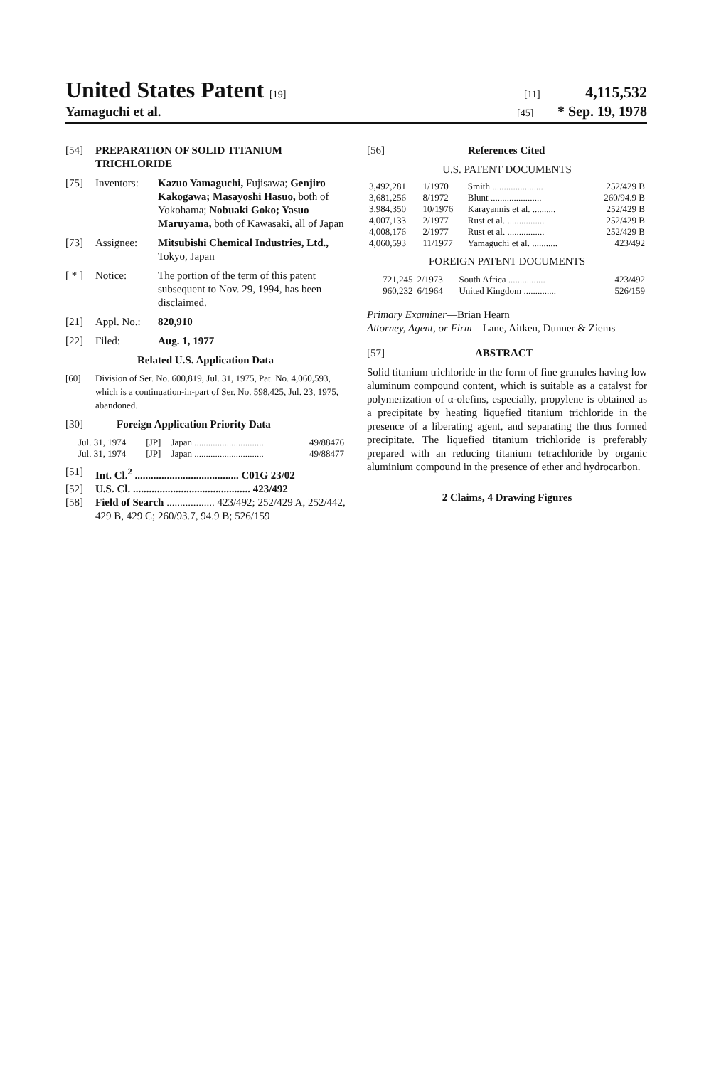United States Patent [19] [11] 4,115,532
Yamaguchi et al. [45] * Sep. 19, 1978
[54] PREPARATION OF SOLID TITANIUM TRICHLORIDE
[75] Inventors: Kazuo Yamaguchi, Fujisawa; Genjiro Kakogawa; Masayoshi Hasuo, both of Yokohama; Nobuaki Goko; Yasuo Maruyama, both of Kawasaki, all of Japan
[73] Assignee: Mitsubishi Chemical Industries, Ltd., Tokyo, Japan
[ * ] Notice: The portion of the term of this patent subsequent to Nov. 29, 1994, has been disclaimed.
[21] Appl. No.: 820,910
[22] Filed: Aug. 1, 1977
Related U.S. Application Data
[60] Division of Ser. No. 600,819, Jul. 31, 1975, Pat. No. 4,060,593, which is a continuation-in-part of Ser. No. 598,425, Jul. 23, 1975, abandoned.
[30] Foreign Application Priority Data
| Jul. 31, 1974 | [JP] | Japan .............................. | 49/88476 |
| Jul. 31, 1974 | [JP] | Japan .............................. | 49/88477 |
[51] Int. Cl.<sup>2</sup> ....................................... C01G 23/02
[52] U.S. Cl. ............................................ 423/492
[58] Field of Search .................. 423/492; 252/429 A, 252/442, 429 B, 429 C; 260/93.7, 94.9 B; 526/159
[56] References Cited
U.S. PATENT DOCUMENTS
| 3,492,281 | 1/1970 | Smith ...................... | 252/429 B |
| 3,681,256 | 8/1972 | Blunt ...................... | 260/94.9 B |
| 3,984,350 | 10/1976 | Karayannis et al. .......... | 252/429 B |
| 4,007,133 | 2/1977 | Rust et al. ................ | 252/429 B |
| 4,008,176 | 2/1977 | Rust et al. ................ | 252/429 B |
| 4,060,593 | 11/1977 | Yamaguchi et al. ........... | 423/492 |
FOREIGN PATENT DOCUMENTS
| 721,245 | 2/1973 | South Africa ................ | 423/492 |
| 960,232 | 6/1964 | United Kingdom .............. | 526/159 |
Primary Examiner—Brian Hearn
Attorney, Agent, or Firm—Lane, Aitken, Dunner & Ziems
[57] ABSTRACT
Solid titanium trichloride in the form of fine granules having low aluminum compound content, which is suitable as a catalyst for polymerization of α-olefins, especially, propylene is obtained as a precipitate by heating liquefied titanium trichloride in the presence of a liberating agent, and separating the thus formed precipitate. The liquefied titanium trichloride is preferably prepared with an reducing titanium tetrachloride by organic aluminium compound in the presence of ether and hydrocarbon.
2 Claims, 4 Drawing Figures